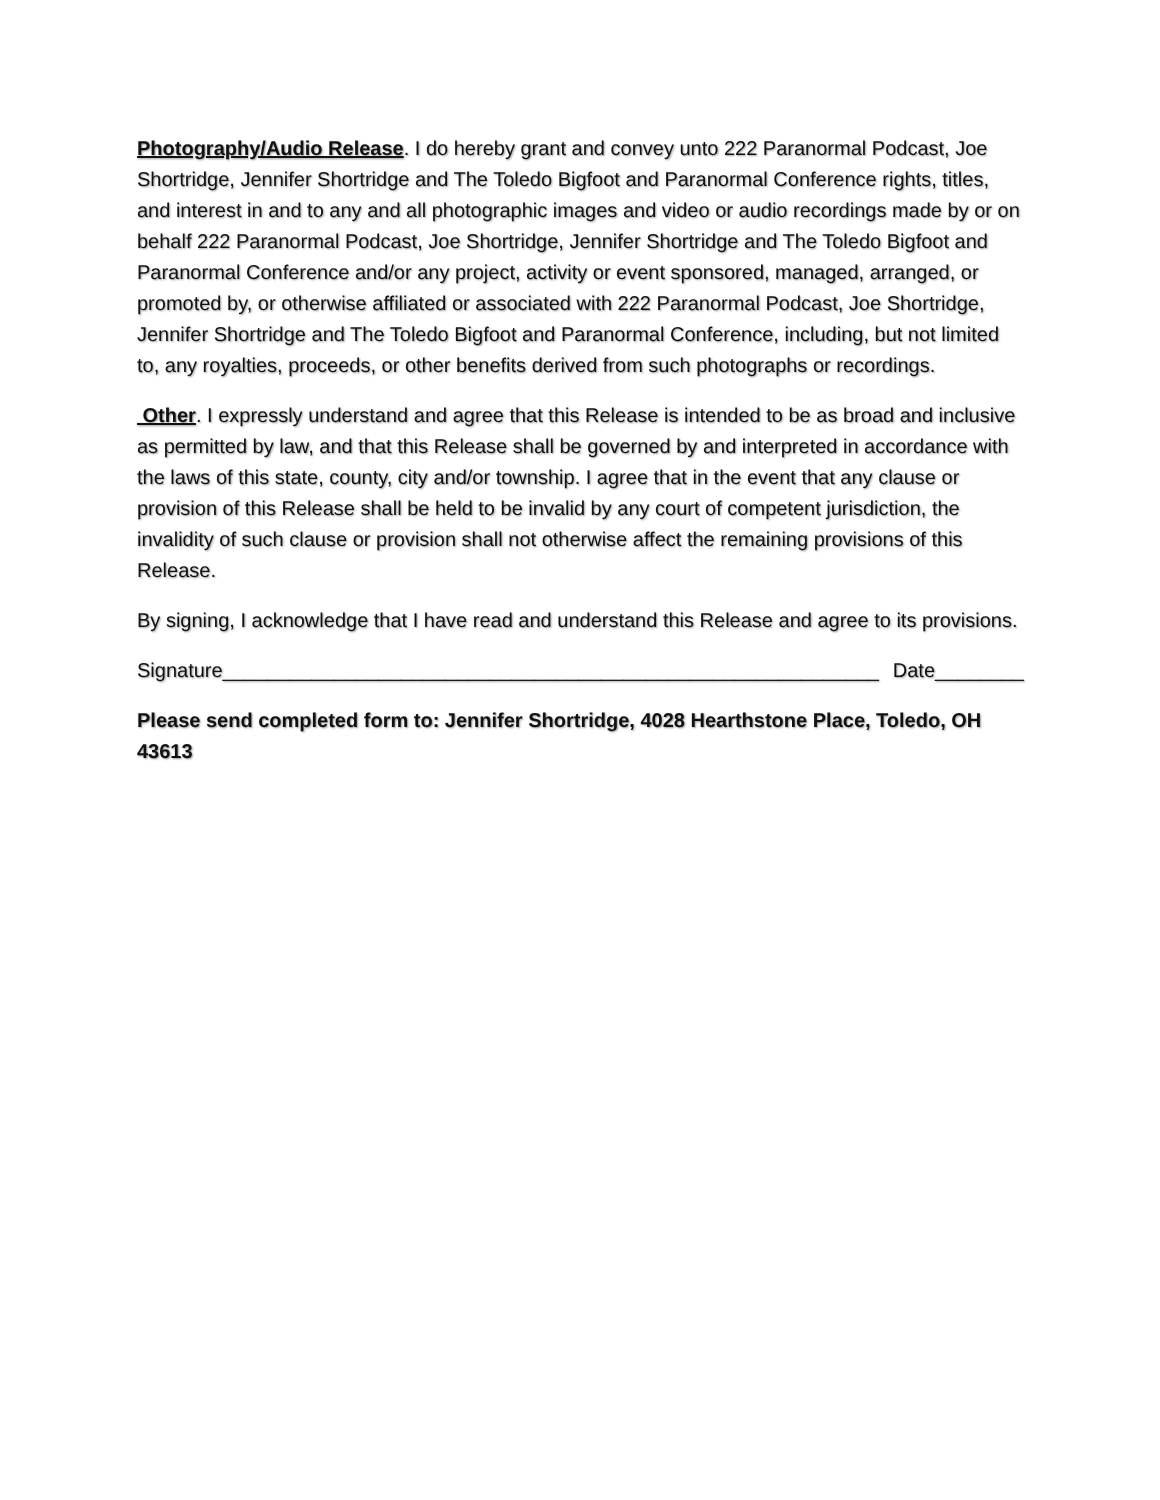Photography/Audio Release. I do hereby grant and convey unto 222 Paranormal Podcast, Joe Shortridge, Jennifer Shortridge and The Toledo Bigfoot and Paranormal Conference rights, titles, and interest in and to any and all photographic images and video or audio recordings made by or on behalf 222 Paranormal Podcast, Joe Shortridge, Jennifer Shortridge and The Toledo Bigfoot and Paranormal Conference and/or any project, activity or event sponsored, managed, arranged, or promoted by, or otherwise affiliated or associated with 222 Paranormal Podcast, Joe Shortridge, Jennifer Shortridge and The Toledo Bigfoot and Paranormal Conference, including, but not limited to, any royalties, proceeds, or other benefits derived from such photographs or recordings.
Other. I expressly understand and agree that this Release is intended to be as broad and inclusive as permitted by law, and that this Release shall be governed by and interpreted in accordance with the laws of this state, county, city and/or township. I agree that in the event that any clause or provision of this Release shall be held to be invalid by any court of competent jurisdiction, the invalidity of such clause or provision shall not otherwise affect the remaining provisions of this Release.
By signing, I acknowledge that I have read and understand this Release and agree to its provisions.
Signature___________________________________________________________ Date________
Please send completed form to: Jennifer Shortridge, 4028 Hearthstone Place, Toledo, OH 43613